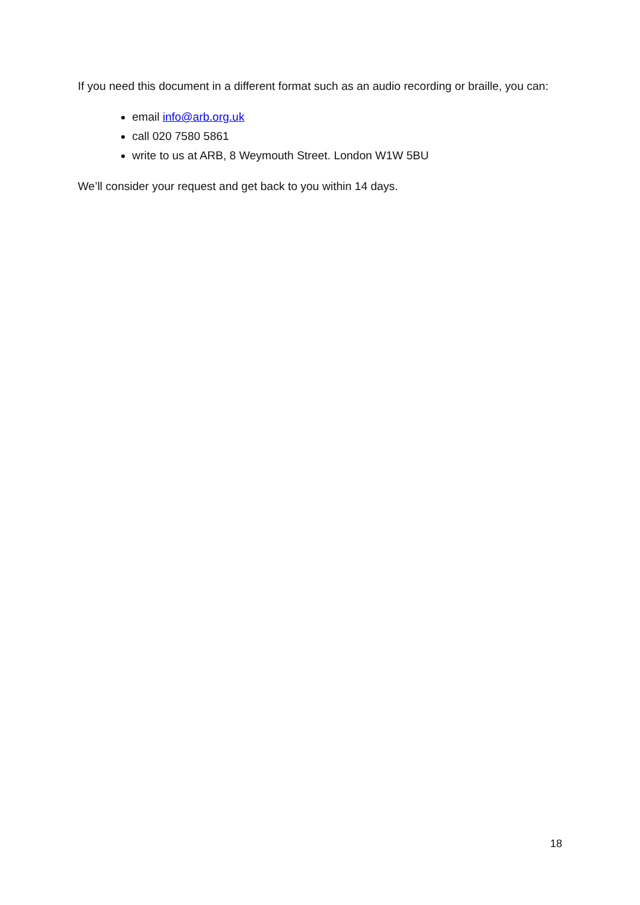If you need this document in a different format such as an audio recording or braille, you can:
email info@arb.org.uk
call 020 7580 5861
write to us at ARB, 8 Weymouth Street. London W1W 5BU
We’ll consider your request and get back to you within 14 days.
18